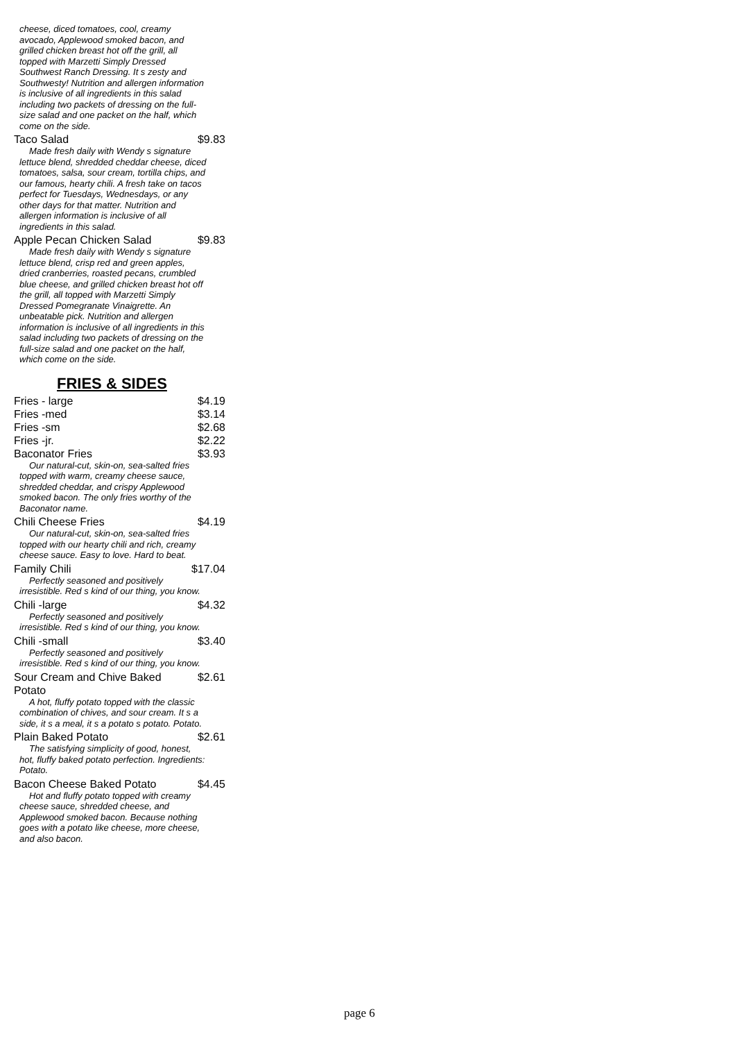cheese, diced tomatoes, cool, creamy avocado, Applewood smoked bacon, and grilled chicken breast hot off the grill, all topped with Marzetti Simply Dressed Southwest Ranch Dressing. It s zesty and Southwesty! Nutrition and allergen information is inclusive of all ingredients in this salad including two packets of dressing on the full-size salad and one packet on the half, which come on the side.
Taco Salad $9.83
Made fresh daily with Wendy s signature lettuce blend, shredded cheddar cheese, diced tomatoes, salsa, sour cream, tortilla chips, and our famous, hearty chili. A fresh take on tacos perfect for Tuesdays, Wednesdays, or any other days for that matter. Nutrition and allergen information is inclusive of all ingredients in this salad.
Apple Pecan Chicken Salad $9.83
Made fresh daily with Wendy s signature lettuce blend, crisp red and green apples, dried cranberries, roasted pecans, crumbled blue cheese, and grilled chicken breast hot off the grill, all topped with Marzetti Simply Dressed Pomegranate Vinaigrette. An unbeatable pick. Nutrition and allergen information is inclusive of all ingredients in this salad including two packets of dressing on the full-size salad and one packet on the half, which come on the side.
FRIES & SIDES
Fries - large $4.19
Fries -med $3.14
Fries -sm $2.68
Fries -jr. $2.22
Baconator Fries $3.93
Our natural-cut, skin-on, sea-salted fries topped with warm, creamy cheese sauce, shredded cheddar, and crispy Applewood smoked bacon. The only fries worthy of the Baconator name.
Chili Cheese Fries $4.19
Our natural-cut, skin-on, sea-salted fries topped with our hearty chili and rich, creamy cheese sauce. Easy to love. Hard to beat.
Family Chili $17.04
Perfectly seasoned and positively irresistible. Red s kind of our thing, you know.
Chili -large $4.32
Perfectly seasoned and positively irresistible. Red s kind of our thing, you know.
Chili -small $3.40
Perfectly seasoned and positively irresistible. Red s kind of our thing, you know.
Sour Cream and Chive Baked
Potato $2.61
A hot, fluffy potato topped with the classic combination of chives, and sour cream. It s a side, it s a meal, it s a potato s potato. Potato.
Plain Baked Potato $2.61
The satisfying simplicity of good, honest, hot, fluffy baked potato perfection. Ingredients: Potato.
Bacon Cheese Baked Potato $4.45
Hot and fluffy potato topped with creamy cheese sauce, shredded cheese, and Applewood smoked bacon. Because nothing goes with a potato like cheese, more cheese, and also bacon.
page 6